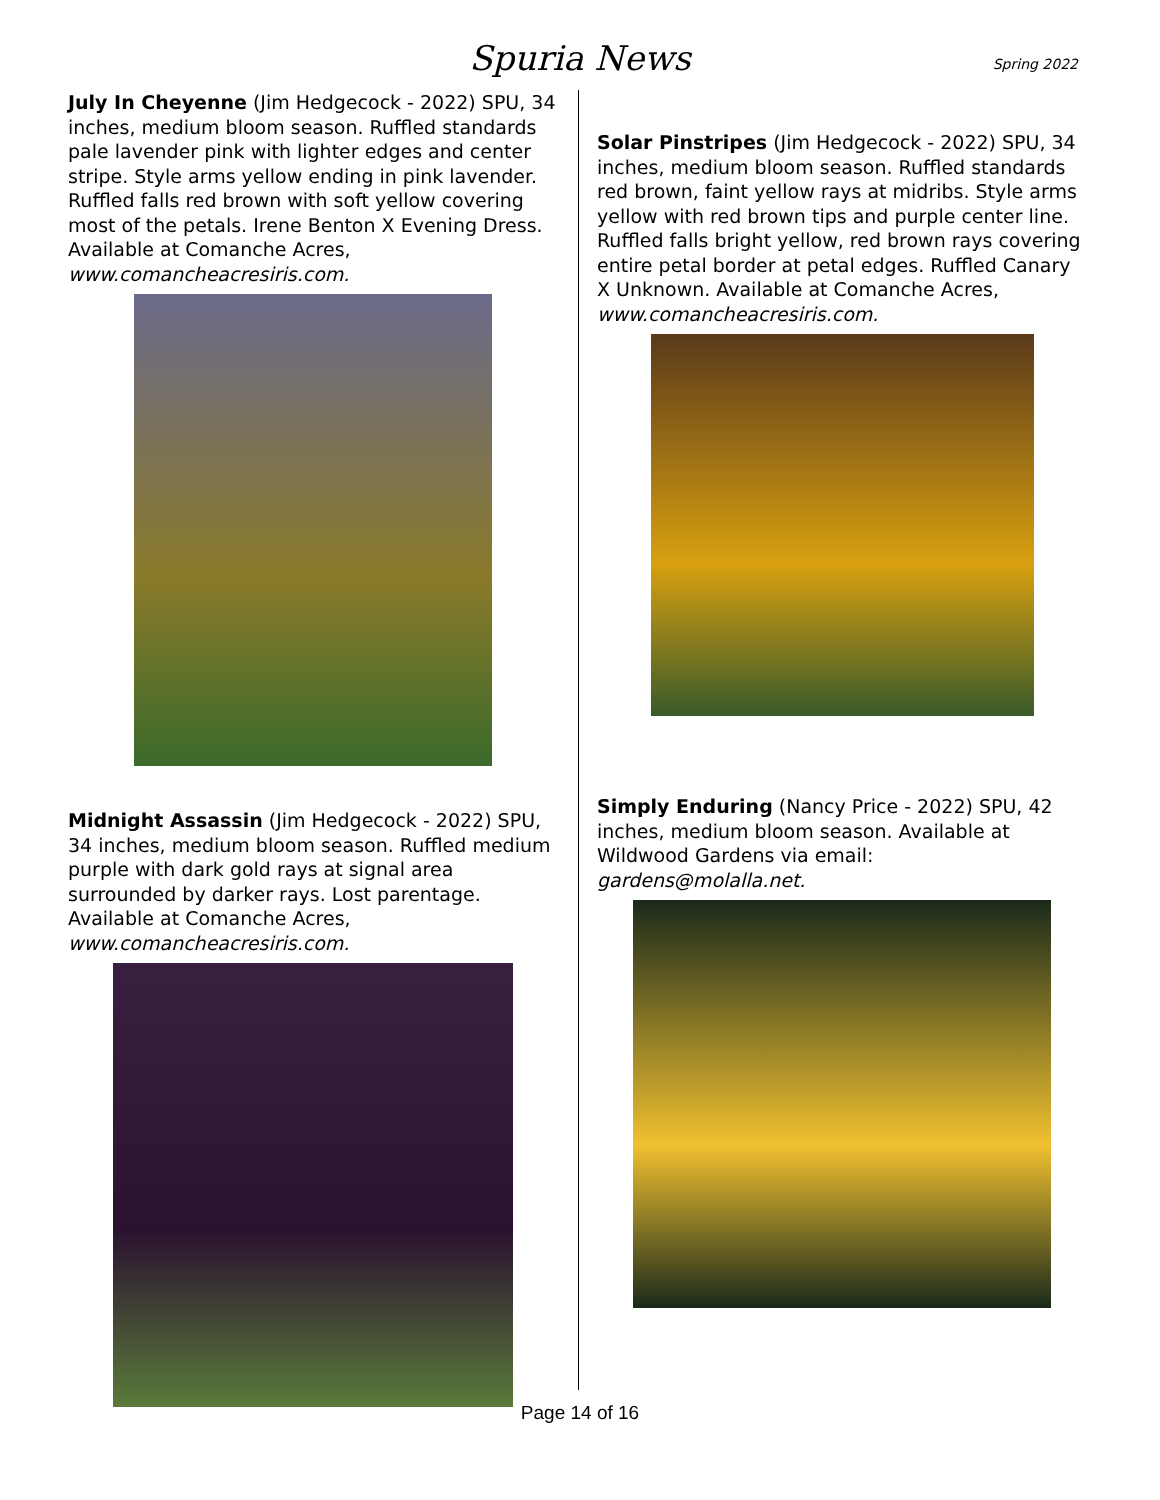Spuria News
Spring 2022
July In Cheyenne (Jim Hedgecock - 2022) SPU, 34 inches, medium bloom season. Ruffled standards pale lavender pink with lighter edges and center stripe. Style arms yellow ending in pink lavender. Ruffled falls red brown with soft yellow covering most of the petals. Irene Benton X Evening Dress. Available at Comanche Acres, www.comancheacresiris.com.
Midnight Assassin (Jim Hedgecock - 2022) SPU, 34 inches, medium bloom season. Ruffled medium purple with dark gold rays at signal area surrounded by darker rays. Lost parentage. Available at Comanche Acres, www.comancheacresiris.com.
Solar Pinstripes (Jim Hedgecock - 2022) SPU, 34 inches, medium bloom season. Ruffled standards red brown, faint yellow rays at midribs. Style arms yellow with red brown tips and purple center line. Ruffled falls bright yellow, red brown rays covering entire petal border at petal edges. Ruffled Canary X Unknown. Available at Comanche Acres, www.comancheacresiris.com.
Simply Enduring (Nancy Price - 2022) SPU, 42 inches, medium bloom season. Available at Wildwood Gardens via email: gardens@molalla.net.
Page 14 of 16